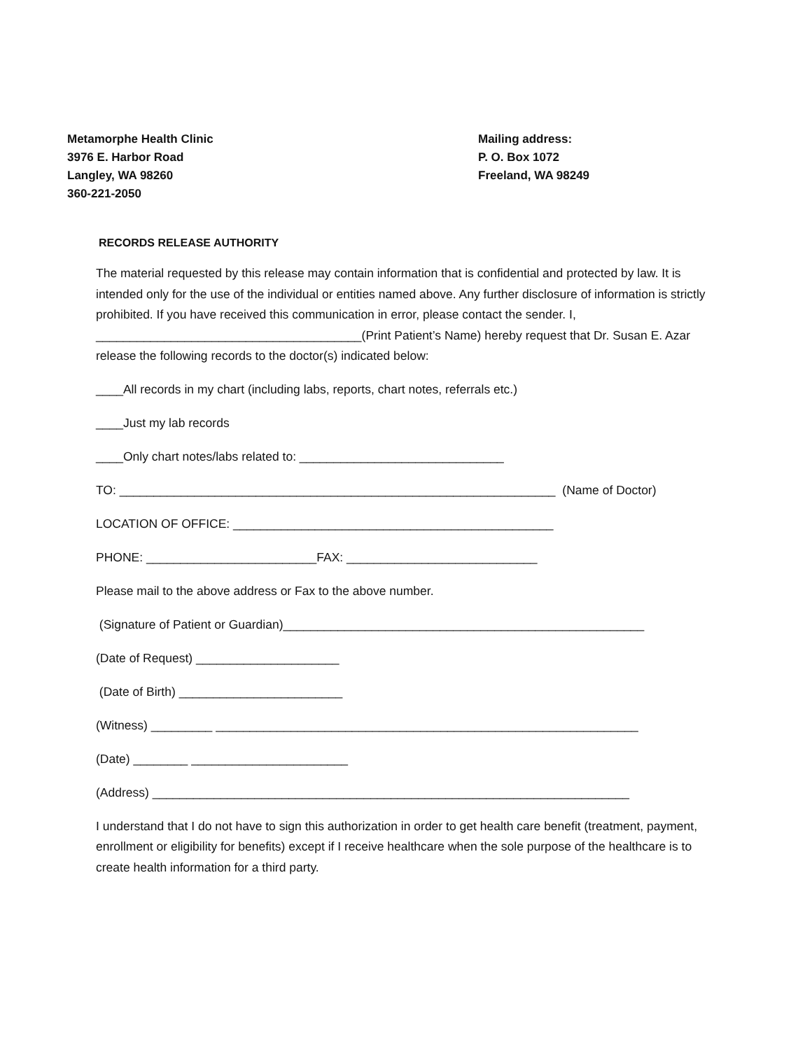Metamorphe Health Clinic
3976 E. Harbor Road
Langley, WA 98260
360-221-2050
Mailing address:
P. O. Box 1072
Freeland, WA 98249
RECORDS RELEASE AUTHORITY
The material requested by this release may contain information that is confidential and protected by law. It is intended only for the use of the individual or entities named above. Any further disclosure of information is strictly prohibited. If you have received this communication in error, please contact the sender. I, _______________________________________(Print Patient’s Name) hereby request that Dr. Susan E. Azar release the following records to the doctor(s) indicated below:
____All records in my chart (including labs, reports, chart notes, referrals etc.)
____Just my lab records
____Only chart notes/labs related to: ______________________________
TO: ________________________________________________________________ (Name of Doctor)
LOCATION OF OFFICE: _______________________________________________
PHONE: _________________________FAX: ____________________________
Please mail to the above address or Fax to the above number.
(Signature of Patient or Guardian)_____________________________________________________
(Date of Request) _____________________
(Date of Birth) ________________________
(Witness) _________ ______________________________________________________________
(Date) ________ _______________________
(Address) ______________________________________________________________________
I understand that I do not have to sign this authorization in order to get health care benefit (treatment, payment, enrollment or eligibility for benefits) except if I receive healthcare when the sole purpose of the healthcare is to create health information for a third party.